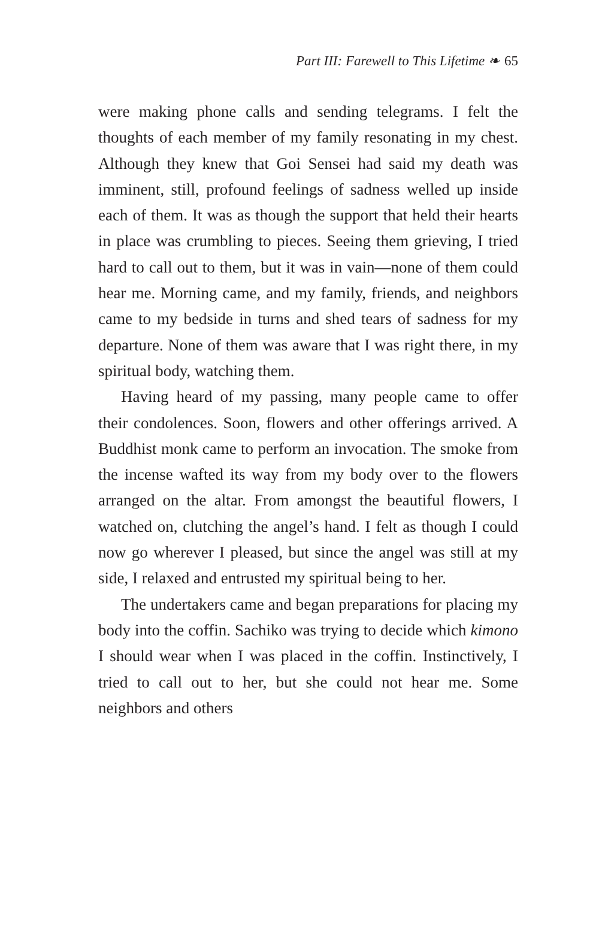Part III: Farewell to This Lifetime ❧ 65
were making phone calls and sending telegrams. I felt the thoughts of each member of my family resonating in my chest. Although they knew that Goi Sensei had said my death was imminent, still, profound feelings of sadness welled up inside each of them. It was as though the support that held their hearts in place was crumbling to pieces. Seeing them grieving, I tried hard to call out to them, but it was in vain—none of them could hear me. Morning came, and my family, friends, and neighbors came to my bedside in turns and shed tears of sadness for my departure. None of them was aware that I was right there, in my spiritual body, watching them.
Having heard of my passing, many people came to offer their condolences. Soon, flowers and other offerings arrived. A Buddhist monk came to perform an invocation. The smoke from the incense wafted its way from my body over to the flowers arranged on the altar. From amongst the beautiful flowers, I watched on, clutching the angel’s hand. I felt as though I could now go wherever I pleased, but since the angel was still at my side, I relaxed and entrusted my spiritual being to her.
The undertakers came and began preparations for placing my body into the coffin. Sachiko was trying to decide which kimono I should wear when I was placed in the coffin. Instinctively, I tried to call out to her, but she could not hear me. Some neighbors and others